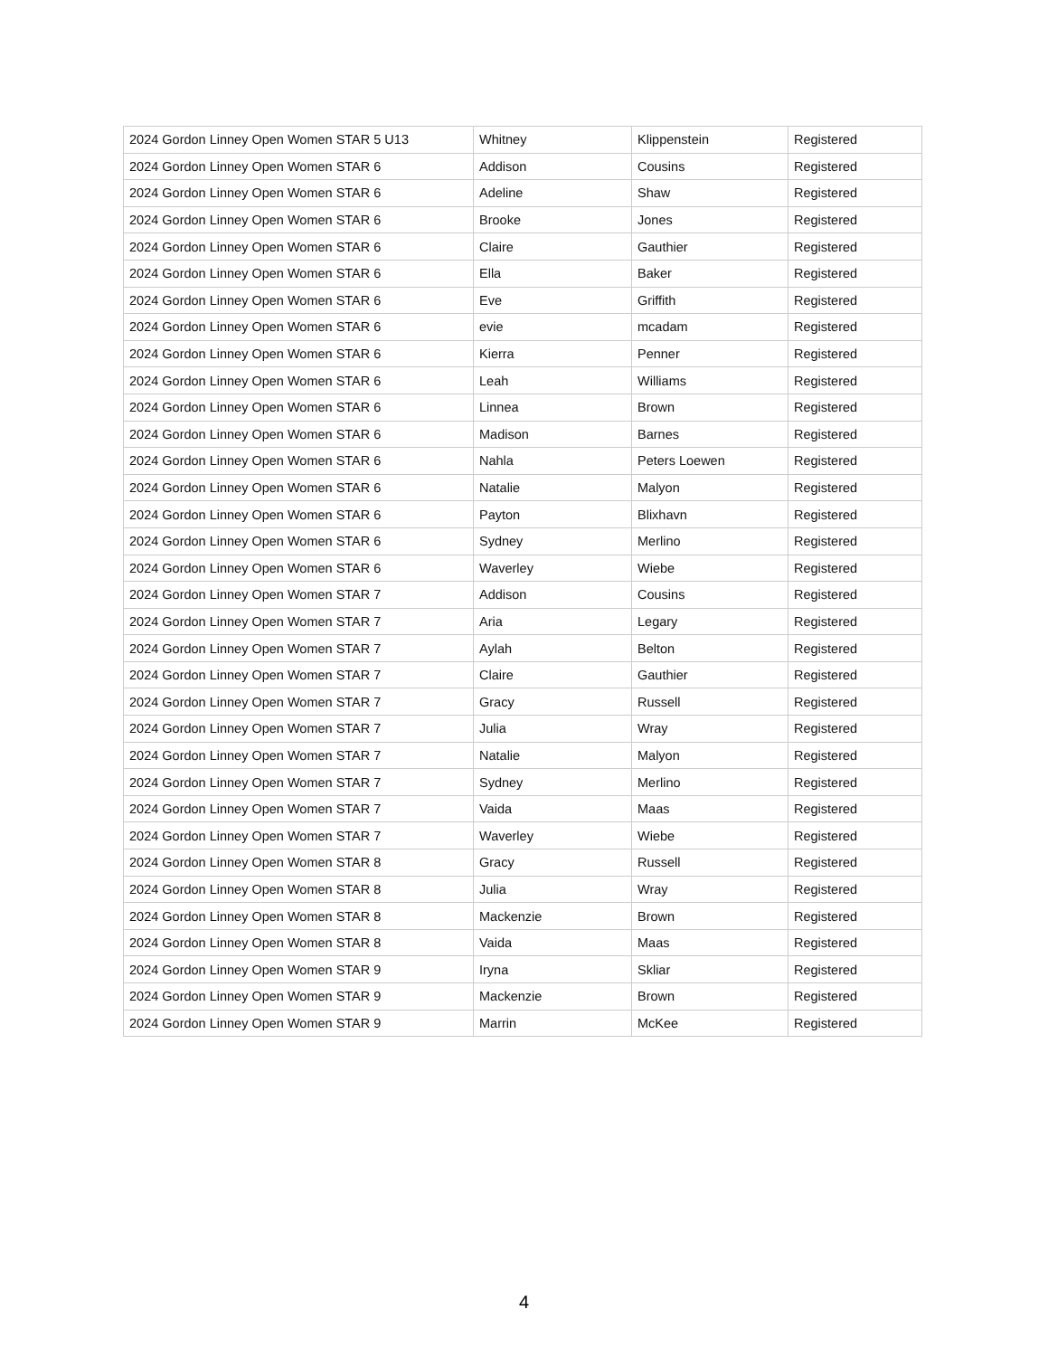| 2024 Gordon Linney Open Women STAR 5 U13 | Whitney | Klippenstein | Registered |
| 2024 Gordon Linney Open Women STAR 6 | Addison | Cousins | Registered |
| 2024 Gordon Linney Open Women STAR 6 | Adeline | Shaw | Registered |
| 2024 Gordon Linney Open Women STAR 6 | Brooke | Jones | Registered |
| 2024 Gordon Linney Open Women STAR 6 | Claire | Gauthier | Registered |
| 2024 Gordon Linney Open Women STAR 6 | Ella | Baker | Registered |
| 2024 Gordon Linney Open Women STAR 6 | Eve | Griffith | Registered |
| 2024 Gordon Linney Open Women STAR 6 | evie | mcadam | Registered |
| 2024 Gordon Linney Open Women STAR 6 | Kierra | Penner | Registered |
| 2024 Gordon Linney Open Women STAR 6 | Leah | Williams | Registered |
| 2024 Gordon Linney Open Women STAR 6 | Linnea | Brown | Registered |
| 2024 Gordon Linney Open Women STAR 6 | Madison | Barnes | Registered |
| 2024 Gordon Linney Open Women STAR 6 | Nahla | Peters Loewen | Registered |
| 2024 Gordon Linney Open Women STAR 6 | Natalie | Malyon | Registered |
| 2024 Gordon Linney Open Women STAR 6 | Payton | Blixhavn | Registered |
| 2024 Gordon Linney Open Women STAR 6 | Sydney | Merlino | Registered |
| 2024 Gordon Linney Open Women STAR 6 | Waverley | Wiebe | Registered |
| 2024 Gordon Linney Open Women STAR 7 | Addison | Cousins | Registered |
| 2024 Gordon Linney Open Women STAR 7 | Aria | Legary | Registered |
| 2024 Gordon Linney Open Women STAR 7 | Aylah | Belton | Registered |
| 2024 Gordon Linney Open Women STAR 7 | Claire | Gauthier | Registered |
| 2024 Gordon Linney Open Women STAR 7 | Gracy | Russell | Registered |
| 2024 Gordon Linney Open Women STAR 7 | Julia | Wray | Registered |
| 2024 Gordon Linney Open Women STAR 7 | Natalie | Malyon | Registered |
| 2024 Gordon Linney Open Women STAR 7 | Sydney | Merlino | Registered |
| 2024 Gordon Linney Open Women STAR 7 | Vaida | Maas | Registered |
| 2024 Gordon Linney Open Women STAR 7 | Waverley | Wiebe | Registered |
| 2024 Gordon Linney Open Women STAR 8 | Gracy | Russell | Registered |
| 2024 Gordon Linney Open Women STAR 8 | Julia | Wray | Registered |
| 2024 Gordon Linney Open Women STAR 8 | Mackenzie | Brown | Registered |
| 2024 Gordon Linney Open Women STAR 8 | Vaida | Maas | Registered |
| 2024 Gordon Linney Open Women STAR 9 | Iryna | Skliar | Registered |
| 2024 Gordon Linney Open Women STAR 9 | Mackenzie | Brown | Registered |
| 2024 Gordon Linney Open Women STAR 9 | Marrin | McKee | Registered |
4